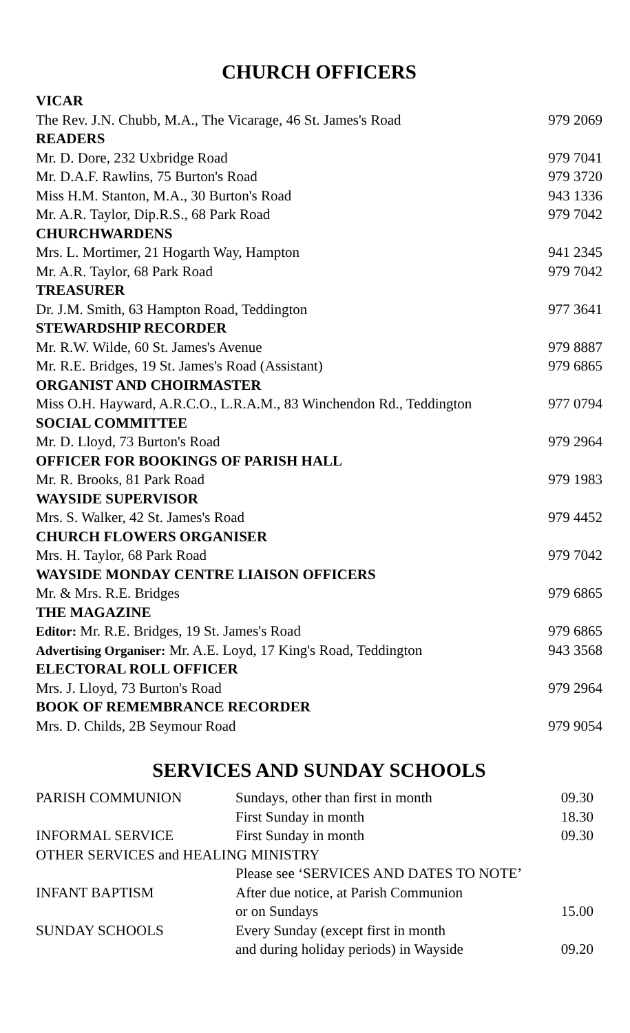CHURCH OFFICERS
| VICAR | |
| The Rev. J.N. Chubb, M.A., The Vicarage, 46 St. James's Road | 979 2069 |
| READERS | |
| Mr. D. Dore, 232 Uxbridge Road | 979 7041 |
| Mr. D.A.F. Rawlins, 75 Burton's Road | 979 3720 |
| Miss H.M. Stanton, M.A., 30 Burton's Road | 943 1336 |
| Mr. A.R. Taylor, Dip.R.S., 68 Park Road | 979 7042 |
| CHURCHWARDENS | |
| Mrs. L. Mortimer, 21 Hogarth Way, Hampton | 941 2345 |
| Mr. A.R. Taylor, 68 Park Road | 979 7042 |
| TREASURER | |
| Dr. J.M. Smith, 63 Hampton Road, Teddington | 977 3641 |
| STEWARDSHIP RECORDER | |
| Mr. R.W. Wilde, 60 St. James's Avenue | 979 8887 |
| Mr. R.E. Bridges, 19 St. James's Road (Assistant) | 979 6865 |
| ORGANIST AND CHOIRMASTER | |
| Miss O.H. Hayward, A.R.C.O., L.R.A.M., 83 Winchendon Rd., Teddington | 977 0794 |
| SOCIAL COMMITTEE | |
| Mr. D. Lloyd, 73 Burton's Road | 979 2964 |
| OFFICER FOR BOOKINGS OF PARISH HALL | |
| Mr. R. Brooks, 81 Park Road | 979 1983 |
| WAYSIDE SUPERVISOR | |
| Mrs. S. Walker, 42 St. James's Road | 979 4452 |
| CHURCH FLOWERS ORGANISER | |
| Mrs. H. Taylor, 68 Park Road | 979 7042 |
| WAYSIDE MONDAY CENTRE LIAISON OFFICERS | |
| Mr. & Mrs. R.E. Bridges | 979 6865 |
| THE MAGAZINE | |
| Editor: Mr. R.E. Bridges, 19 St. James's Road | 979 6865 |
| Advertising Organiser: Mr. A.E. Loyd, 17 King's Road, Teddington | 943 3568 |
| ELECTORAL ROLL OFFICER | |
| Mrs. J. Lloyd, 73 Burton's Road | 979 2964 |
| BOOK OF REMEMBRANCE RECORDER | |
| Mrs. D. Childs, 2B Seymour Road | 979 9054 |
SERVICES AND SUNDAY SCHOOLS
| PARISH COMMUNION | Sundays, other than first in month | 09.30 |
| | First Sunday in month | 18.30 |
| INFORMAL SERVICE | First Sunday in month | 09.30 |
| OTHER SERVICES and HEALING MINISTRY | | |
| | Please see ‘SERVICES AND DATES TO NOTE’ | |
| INFANT BAPTISM | After due notice, at Parish Communion | |
| | or on Sundays | 15.00 |
| SUNDAY SCHOOLS | Every Sunday (except first in month | |
| | and during holiday periods) in Wayside | 09.20 |